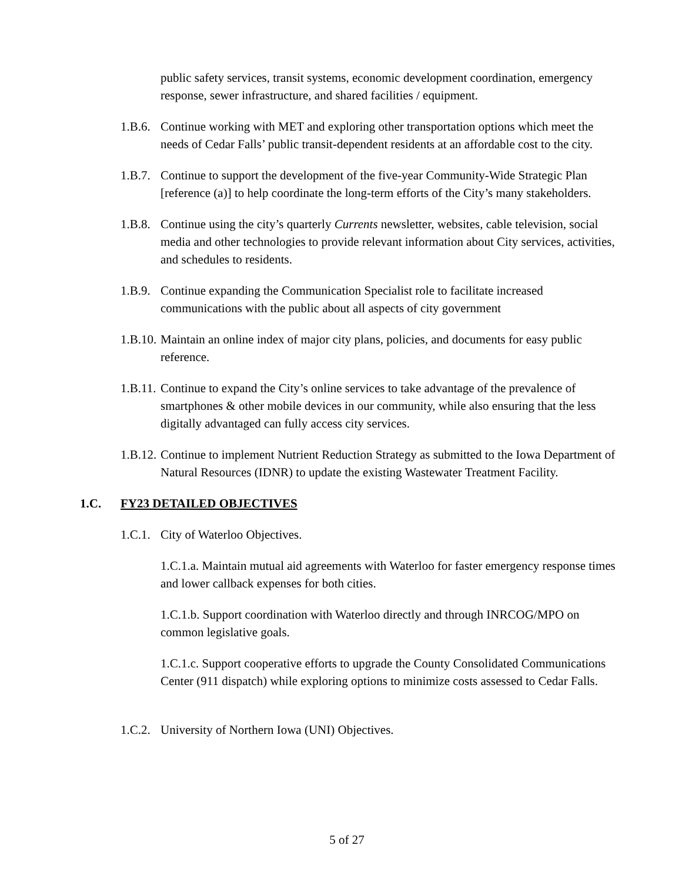public safety services, transit systems, economic development coordination, emergency response, sewer infrastructure, and shared facilities / equipment.
1.B.6. Continue working with MET and exploring other transportation options which meet the needs of Cedar Falls’ public transit-dependent residents at an affordable cost to the city.
1.B.7. Continue to support the development of the five-year Community-Wide Strategic Plan [reference (a)] to help coordinate the long-term efforts of the City’s many stakeholders.
1.B.8. Continue using the city’s quarterly Currents newsletter, websites, cable television, social media and other technologies to provide relevant information about City services, activities, and schedules to residents.
1.B.9. Continue expanding the Communication Specialist role to facilitate increased communications with the public about all aspects of city government
1.B.10. Maintain an online index of major city plans, policies, and documents for easy public reference.
1.B.11. Continue to expand the City’s online services to take advantage of the prevalence of smartphones & other mobile devices in our community, while also ensuring that the less digitally advantaged can fully access city services.
1.B.12. Continue to implement Nutrient Reduction Strategy as submitted to the Iowa Department of Natural Resources (IDNR) to update the existing Wastewater Treatment Facility.
1.C. FY23 DETAILED OBJECTIVES
1.C.1. City of Waterloo Objectives.
1.C.1.a. Maintain mutual aid agreements with Waterloo for faster emergency response times and lower callback expenses for both cities.
1.C.1.b. Support coordination with Waterloo directly and through INRCOG/MPO on common legislative goals.
1.C.1.c. Support cooperative efforts to upgrade the County Consolidated Communications Center (911 dispatch) while exploring options to minimize costs assessed to Cedar Falls.
1.C.2. University of Northern Iowa (UNI) Objectives.
5 of 27